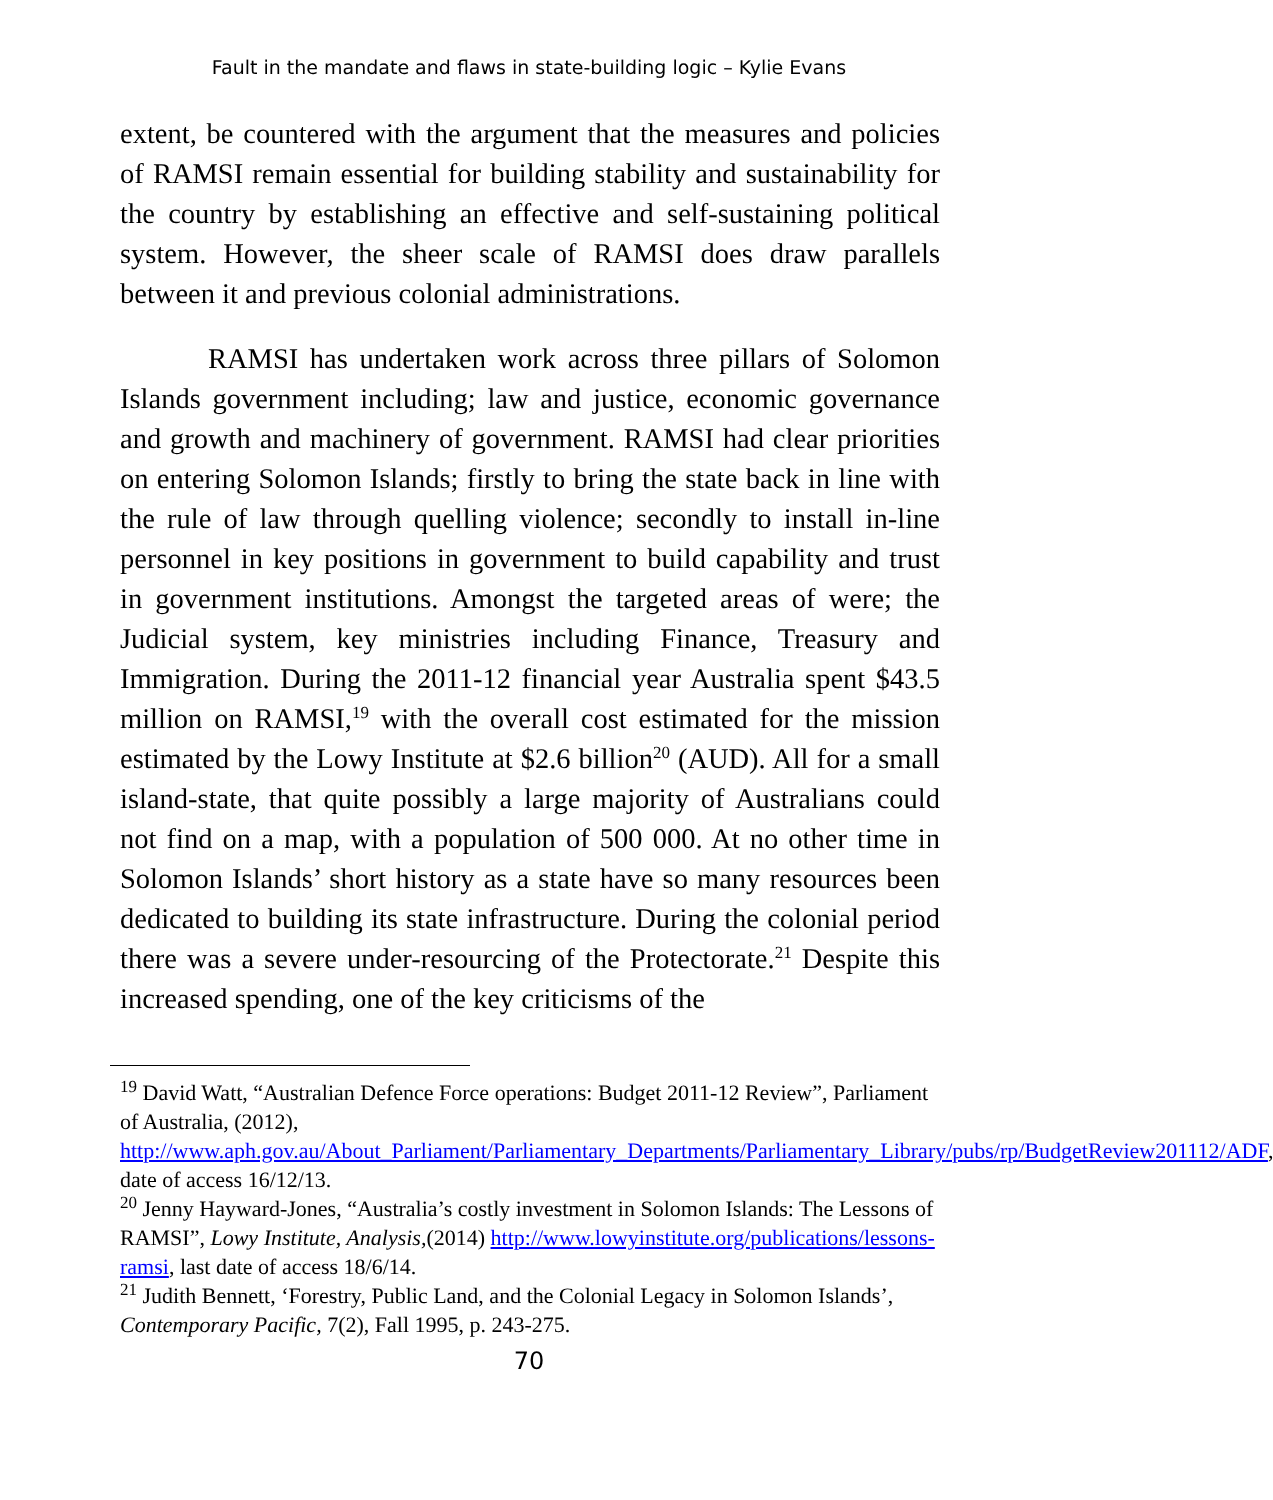Fault in the mandate and flaws in state-building logic – Kylie Evans
extent, be countered with the argument that the measures and policies of RAMSI remain essential for building stability and sustainability for the country by establishing an effective and self-sustaining political system. However, the sheer scale of RAMSI does draw parallels between it and previous colonial administrations.
RAMSI has undertaken work across three pillars of Solomon Islands government including; law and justice, economic governance and growth and machinery of government. RAMSI had clear priorities on entering Solomon Islands; firstly to bring the state back in line with the rule of law through quelling violence; secondly to install in-line personnel in key positions in government to build capability and trust in government institutions. Amongst the targeted areas of were; the Judicial system, key ministries including Finance, Treasury and Immigration. During the 2011-12 financial year Australia spent $43.5 million on RAMSI,<sup>19</sup> with the overall cost estimated for the mission estimated by the Lowy Institute at $2.6 billion<sup>20</sup> (AUD). All for a small island-state, that quite possibly a large majority of Australians could not find on a map, with a population of 500 000. At no other time in Solomon Islands’ short history as a state have so many resources been dedicated to building its state infrastructure. During the colonial period there was a severe under-resourcing of the Protectorate.<sup>21</sup> Despite this increased spending, one of the key criticisms of the
<sup>19</sup> David Watt, “Australian Defence Force operations: Budget 2011-12 Review”, Parliament of Australia, (2012), http://www.aph.gov.au/About_Parliament/Parliamentary_Departments/Parliamentary_Library/pubs/rp/BudgetReview201112/ADF, date of access 16/12/13.
<sup>20</sup> Jenny Hayward-Jones, “Australia’s costly investment in Solomon Islands: The Lessons of RAMSI”, Lowy Institute, Analysis,(2014) http://www.lowyinstitute.org/publications/lessons-ramsi, last date of access 18/6/14.
<sup>21</sup> Judith Bennett, ‘Forestry, Public Land, and the Colonial Legacy in Solomon Islands’, Contemporary Pacific, 7(2), Fall 1995, p. 243-275.
70